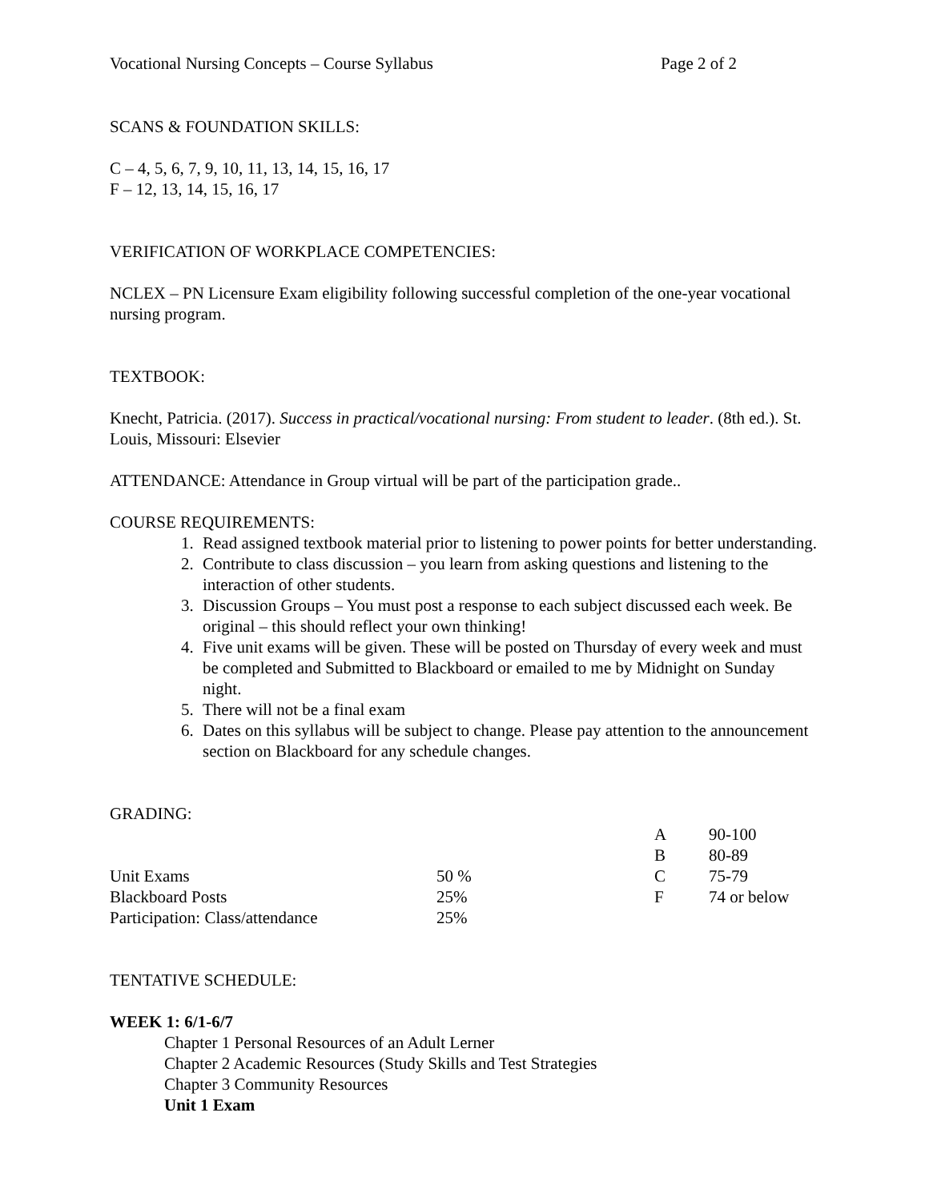Vocational Nursing Concepts – Course Syllabus Page 2 of 2
SCANS & FOUNDATION SKILLS:
C – 4, 5, 6, 7, 9, 10, 11, 13, 14, 15, 16, 17
F – 12, 13, 14, 15, 16, 17
VERIFICATION OF WORKPLACE COMPETENCIES:
NCLEX – PN Licensure Exam eligibility following successful completion of the one-year vocational nursing program.
TEXTBOOK:
Knecht, Patricia. (2017). Success in practical/vocational nursing: From student to leader. (8th ed.). St. Louis, Missouri: Elsevier
ATTENDANCE: Attendance in Group virtual will be part of the participation grade..
COURSE REQUIREMENTS:
1. Read assigned textbook material prior to listening to power points for better understanding.
2. Contribute to class discussion – you learn from asking questions and listening to the interaction of other students.
3. Discussion Groups – You must post a response to each subject discussed each week. Be original – this should reflect your own thinking!
4. Five unit exams will be given. These will be posted on Thursday of every week and must be completed and Submitted to Blackboard or emailed to me by Midnight on Sunday night.
5. There will not be a final exam
6. Dates on this syllabus will be subject to change. Please pay attention to the announcement section on Blackboard for any schedule changes.
GRADING:
| | | A | 90-100 |
| | | B | 80-89 |
| Unit Exams | 50 % | C | 75-79 |
| Blackboard Posts | 25% | F | 74 or below |
| Participation: Class/attendance | 25% | | |
TENTATIVE SCHEDULE:
WEEK 1: 6/1-6/7
Chapter 1 Personal Resources of an Adult Lerner
Chapter 2 Academic Resources (Study Skills and Test Strategies
Chapter 3 Community Resources
Unit 1 Exam